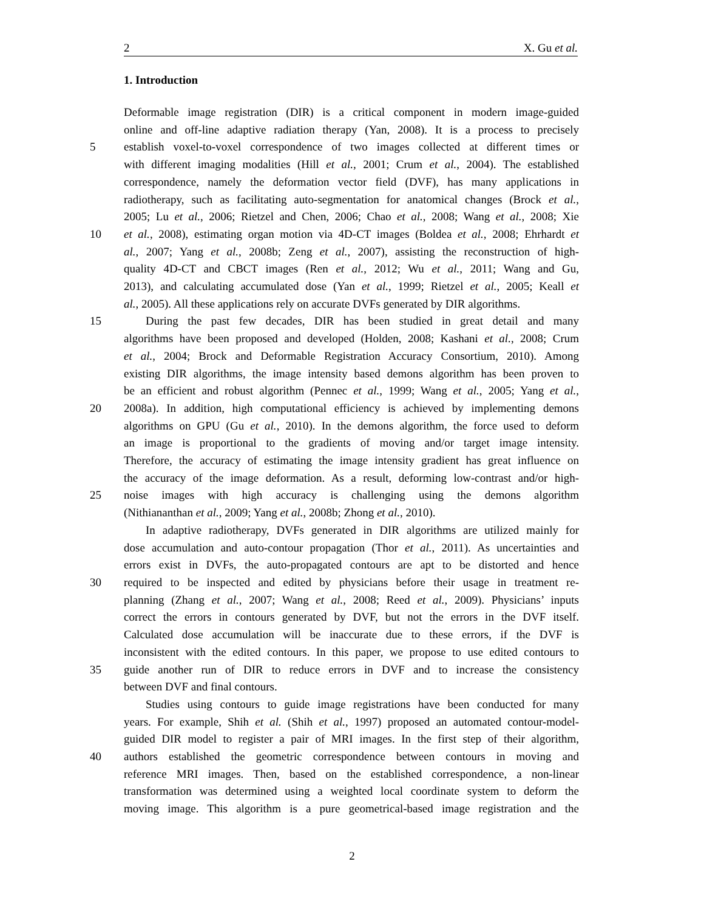2 X. Gu et al.
1. Introduction
Deformable image registration (DIR) is a critical component in modern image-guided
online and off-line adaptive radiation therapy (Yan, 2008). It is a process to precisely
5 establish voxel-to-voxel correspondence of two images collected at different times or
with different imaging modalities (Hill et al., 2001; Crum et al., 2004). The established
correspondence, namely the deformation vector field (DVF), has many applications in
radiotherapy, such as facilitating auto-segmentation for anatomical changes (Brock et al.,
2005; Lu et al., 2006; Rietzel and Chen, 2006; Chao et al., 2008; Wang et al., 2008; Xie
10 et al., 2008), estimating organ motion via 4D-CT images (Boldea et al., 2008; Ehrhardt et
al., 2007; Yang et al., 2008b; Zeng et al., 2007), assisting the reconstruction of high-
quality 4D-CT and CBCT images (Ren et al., 2012; Wu et al., 2011; Wang and Gu,
2013), and calculating accumulated dose (Yan et al., 1999; Rietzel et al., 2005; Keall et
al., 2005). All these applications rely on accurate DVFs generated by DIR algorithms.
15 During the past few decades, DIR has been studied in great detail and many
algorithms have been proposed and developed (Holden, 2008; Kashani et al., 2008; Crum
et al., 2004; Brock and Deformable Registration Accuracy Consortium, 2010). Among
existing DIR algorithms, the image intensity based demons algorithm has been proven to
be an efficient and robust algorithm (Pennec et al., 1999; Wang et al., 2005; Yang et al.,
20 2008a). In addition, high computational efficiency is achieved by implementing demons
algorithms on GPU (Gu et al., 2010). In the demons algorithm, the force used to deform
an image is proportional to the gradients of moving and/or target image intensity.
Therefore, the accuracy of estimating the image intensity gradient has great influence on
the accuracy of the image deformation. As a result, deforming low-contrast and/or high-
25 noise images with high accuracy is challenging using the demons algorithm
(Nithiananthan et al., 2009; Yang et al., 2008b; Zhong et al., 2010).
In adaptive radiotherapy, DVFs generated in DIR algorithms are utilized mainly for
dose accumulation and auto-contour propagation (Thor et al., 2011). As uncertainties and
errors exist in DVFs, the auto-propagated contours are apt to be distorted and hence
30 required to be inspected and edited by physicians before their usage in treatment re-
planning (Zhang et al., 2007; Wang et al., 2008; Reed et al., 2009). Physicians’ inputs
correct the errors in contours generated by DVF, but not the errors in the DVF itself.
Calculated dose accumulation will be inaccurate due to these errors, if the DVF is
inconsistent with the edited contours. In this paper, we propose to use edited contours to
35 guide another run of DIR to reduce errors in DVF and to increase the consistency
between DVF and final contours.
Studies using contours to guide image registrations have been conducted for many
years. For example, Shih et al. (Shih et al., 1997) proposed an automated contour-model-
guided DIR model to register a pair of MRI images. In the first step of their algorithm,
40 authors established the geometric correspondence between contours in moving and
reference MRI images. Then, based on the established correspondence, a non-linear
transformation was determined using a weighted local coordinate system to deform the
moving image. This algorithm is a pure geometrical-based image registration and the
2